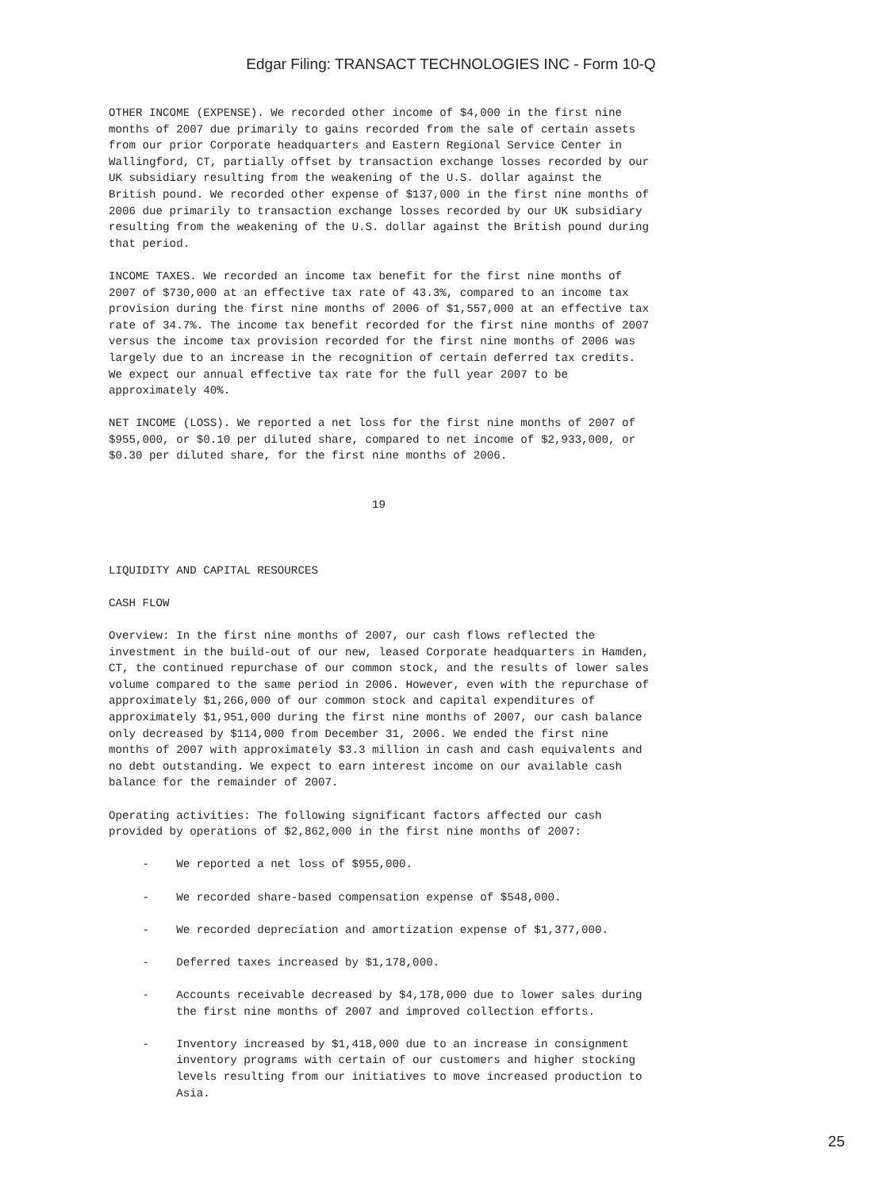Edgar Filing: TRANSACT TECHNOLOGIES INC - Form 10-Q
OTHER INCOME (EXPENSE). We recorded other income of $4,000 in the first nine
months of 2007 due primarily to gains recorded from the sale of certain assets
from our prior Corporate headquarters and Eastern Regional Service Center in
Wallingford, CT, partially offset by transaction exchange losses recorded by our
UK subsidiary resulting from the weakening of the U.S. dollar against the
British pound. We recorded other expense of $137,000 in the first nine months of
2006 due primarily to transaction exchange losses recorded by our UK subsidiary
resulting from the weakening of the U.S. dollar against the British pound during
that period.

INCOME TAXES. We recorded an income tax benefit for the first nine months of
2007 of $730,000 at an effective tax rate of 43.3%, compared to an income tax
provision during the first nine months of 2006 of $1,557,000 at an effective tax
rate of 34.7%. The income tax benefit recorded for the first nine months of 2007
versus the income tax provision recorded for the first nine months of 2006 was
largely due to an increase in the recognition of certain deferred tax credits.
We expect our annual effective tax rate for the full year 2007 to be
approximately 40%.

NET INCOME (LOSS). We reported a net loss for the first nine months of 2007 of
$955,000, or $0.10 per diluted share, compared to net income of $2,933,000, or
$0.30 per diluted share, for the first nine months of 2006.


                                       19



LIQUIDITY AND CAPITAL RESOURCES

CASH FLOW

Overview: In the first nine months of 2007, our cash flows reflected the
investment in the build-out of our new, leased Corporate headquarters in Hamden,
CT, the continued repurchase of our common stock, and the results of lower sales
volume compared to the same period in 2006. However, even with the repurchase of
approximately $1,266,000 of our common stock and capital expenditures of
approximately $1,951,000 during the first nine months of 2007, our cash balance
only decreased by $114,000 from December 31, 2006. We ended the first nine
months of 2007 with approximately $3.3 million in cash and cash equivalents and
no debt outstanding. We expect to earn interest income on our available cash
balance for the remainder of 2007.

Operating activities: The following significant factors affected our cash
provided by operations of $2,862,000 in the first nine months of 2007:

     -    We reported a net loss of $955,000.

     -    We recorded share-based compensation expense of $548,000.

     -    We recorded depreciation and amortization expense of $1,377,000.

     -    Deferred taxes increased by $1,178,000.

     -    Accounts receivable decreased by $4,178,000 due to lower sales during
          the first nine months of 2007 and improved collection efforts.

     -    Inventory increased by $1,418,000 due to an increase in consignment
          inventory programs with certain of our customers and higher stocking
          levels resulting from our initiatives to move increased production to
          Asia.
25